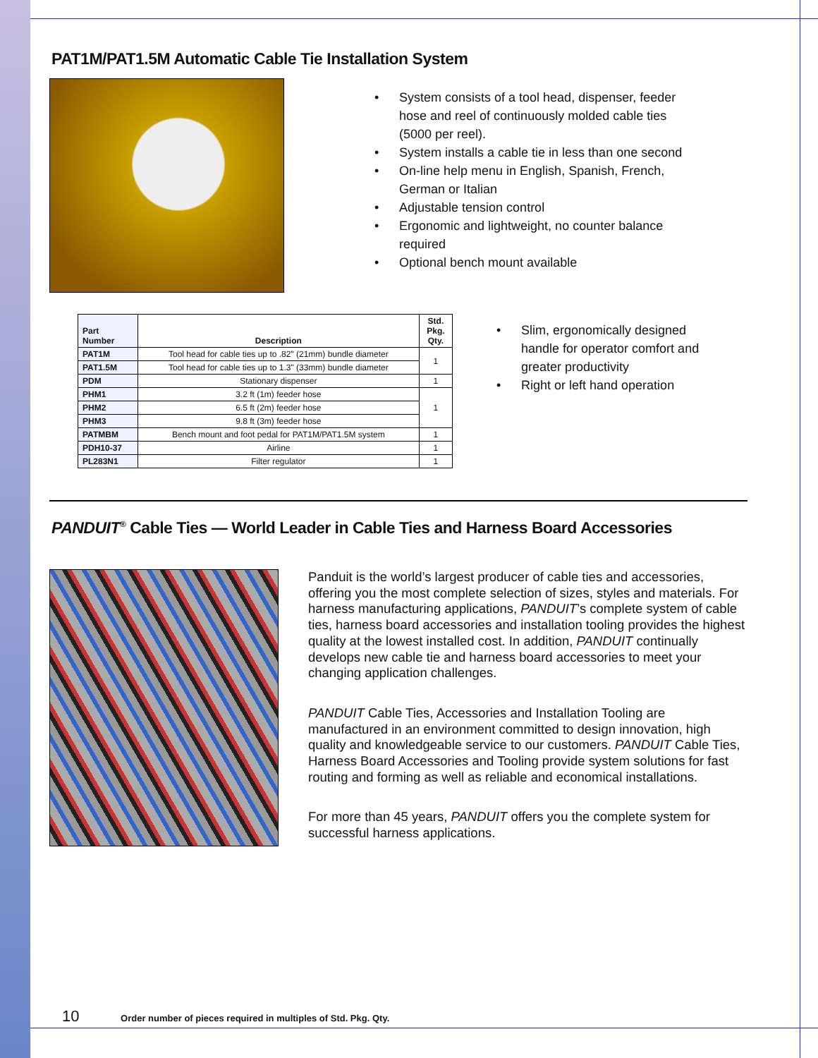PAT1M/PAT1.5M Automatic Cable Tie Installation System
• System consists of a tool head, dispenser, feeder hose and reel of continuously molded cable ties (5000 per reel).
• System installs a cable tie in less than one second
• On-line help menu in English, Spanish, French, German or Italian
• Adjustable tension control
• Ergonomic and lightweight, no counter balance required
• Optional bench mount available
| Part Number | Description | Std. Pkg. Qty. |
| --- | --- | --- |
| PAT1M | Tool head for cable ties up to .82" (21mm) bundle diameter | 1 |
| PAT1.5M | Tool head for cable ties up to 1.3" (33mm) bundle diameter | |
| PDM | Stationary dispenser | 1 |
| PHM1 | 3.2 ft (1m) feeder hose | 1 |
| PHM2 | 6.5 ft (2m) feeder hose | |
| PHM3 | 9.8 ft (3m) feeder hose | |
| PATMBM | Bench mount and foot pedal for PAT1M/PAT1.5M system | 1 |
| PDH10-37 | Airline | 1 |
| PL283N1 | Filter regulator | 1 |
• Slim, ergonomically designed handle for operator comfort and greater productivity
• Right or left hand operation
PANDUIT<sup>®</sup> Cable Ties — World Leader in Cable Ties and Harness Board Accessories
Panduit is the world’s largest producer of cable ties and accessories, offering you the most complete selection of sizes, styles and materials. For harness manufacturing applications, PANDUIT’s complete system of cable ties, harness board accessories and installation tooling provides the highest quality at the lowest installed cost. In addition, PANDUIT continually develops new cable tie and harness board accessories to meet your changing application challenges.
PANDUIT Cable Ties, Accessories and Installation Tooling are manufactured in an environment committed to design innovation, high quality and knowledgeable service to our customers. PANDUIT Cable Ties, Harness Board Accessories and Tooling provide system solutions for fast routing and forming as well as reliable and economical installations.
For more than 45 years, PANDUIT offers you the complete system for successful harness applications.
10 Order number of pieces required in multiples of Std. Pkg. Qty.